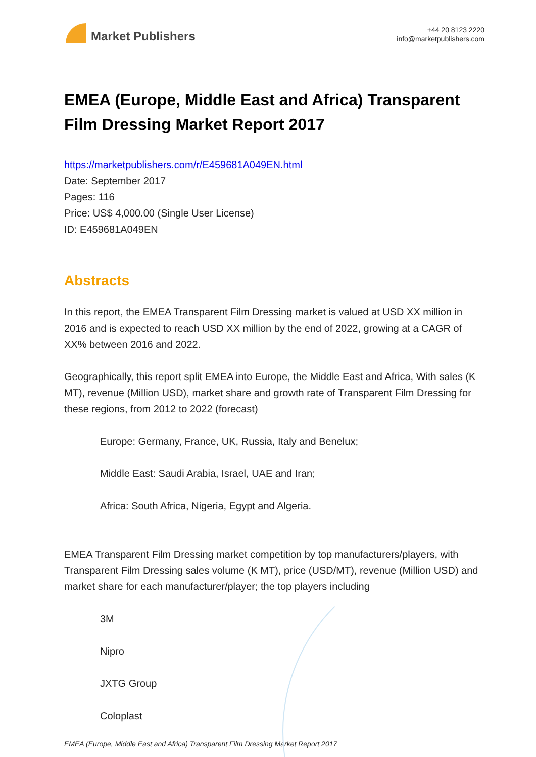Market Publishers
+44 20 8123 2220
info@marketpublishers.com
EMEA (Europe, Middle East and Africa) Transparent Film Dressing Market Report 2017
https://marketpublishers.com/r/E459681A049EN.html
Date: September 2017
Pages: 116
Price: US$ 4,000.00 (Single User License)
ID: E459681A049EN
Abstracts
In this report, the EMEA Transparent Film Dressing market is valued at USD XX million in 2016 and is expected to reach USD XX million by the end of 2022, growing at a CAGR of XX% between 2016 and 2022.
Geographically, this report split EMEA into Europe, the Middle East and Africa, With sales (K MT), revenue (Million USD), market share and growth rate of Transparent Film Dressing for these regions, from 2012 to 2022 (forecast)
Europe: Germany, France, UK, Russia, Italy and Benelux;
Middle East: Saudi Arabia, Israel, UAE and Iran;
Africa: South Africa, Nigeria, Egypt and Algeria.
EMEA Transparent Film Dressing market competition by top manufacturers/players, with Transparent Film Dressing sales volume (K MT), price (USD/MT), revenue (Million USD) and market share for each manufacturer/player; the top players including
3M
Nipro
JXTG Group
Coloplast
EMEA (Europe, Middle East and Africa) Transparent Film Dressing Market Report 2017